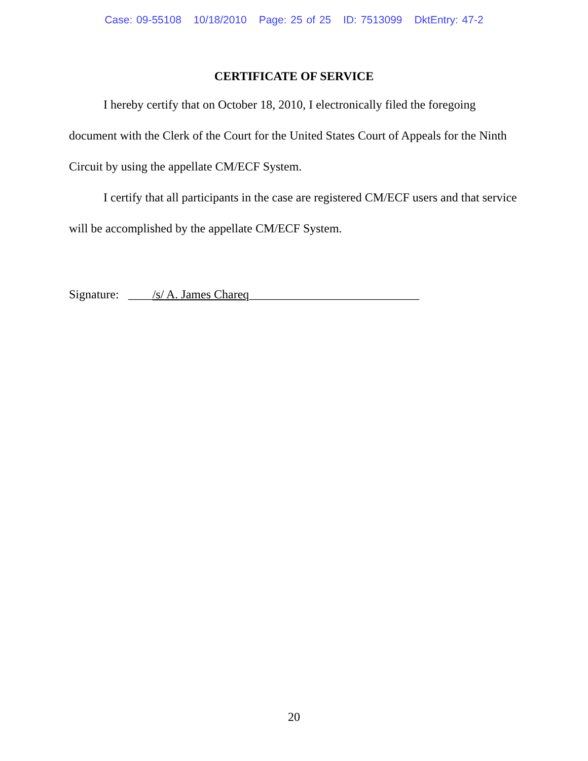Case: 09-55108 10/18/2010 Page: 25 of 25 ID: 7513099 DktEntry: 47-2
CERTIFICATE OF SERVICE
I hereby certify that on October 18, 2010, I electronically filed the foregoing document with the Clerk of the Court for the United States Court of Appeals for the Ninth Circuit by using the appellate CM/ECF System.
I certify that all participants in the case are registered CM/ECF users and that service will be accomplished by the appellate CM/ECF System.
Signature: ____/s/ A. James Chareq____________________________
20